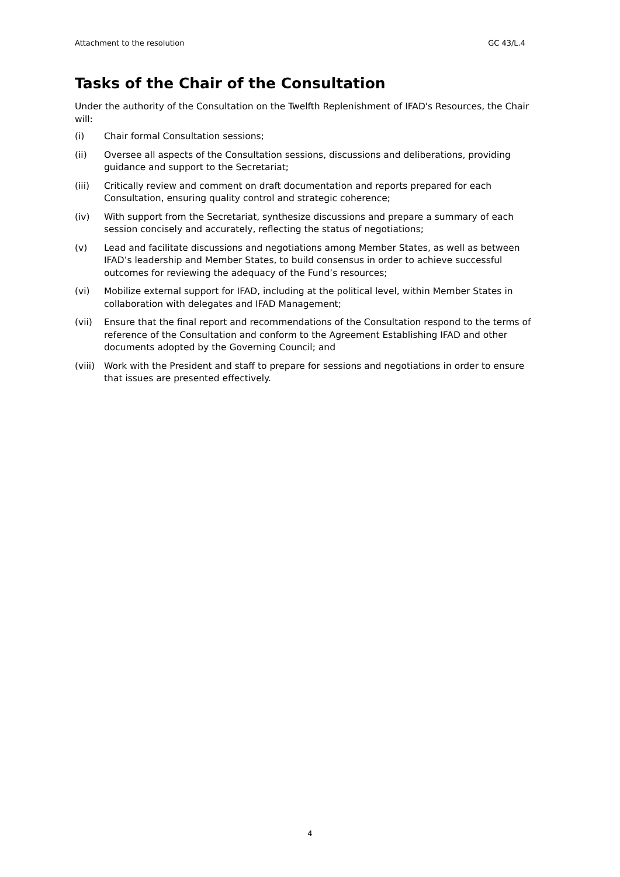Attachment to the resolution GC 43/L.4
Tasks of the Chair of the Consultation
Under the authority of the Consultation on the Twelfth Replenishment of IFAD's Resources, the Chair will:
(i) Chair formal Consultation sessions;
(ii) Oversee all aspects of the Consultation sessions, discussions and deliberations, providing guidance and support to the Secretariat;
(iii) Critically review and comment on draft documentation and reports prepared for each Consultation, ensuring quality control and strategic coherence;
(iv) With support from the Secretariat, synthesize discussions and prepare a summary of each session concisely and accurately, reflecting the status of negotiations;
(v) Lead and facilitate discussions and negotiations among Member States, as well as between IFAD’s leadership and Member States, to build consensus in order to achieve successful outcomes for reviewing the adequacy of the Fund’s resources;
(vi) Mobilize external support for IFAD, including at the political level, within Member States in collaboration with delegates and IFAD Management;
(vii) Ensure that the final report and recommendations of the Consultation respond to the terms of reference of the Consultation and conform to the Agreement Establishing IFAD and other documents adopted by the Governing Council; and
(viii) Work with the President and staff to prepare for sessions and negotiations in order to ensure that issues are presented effectively.
4